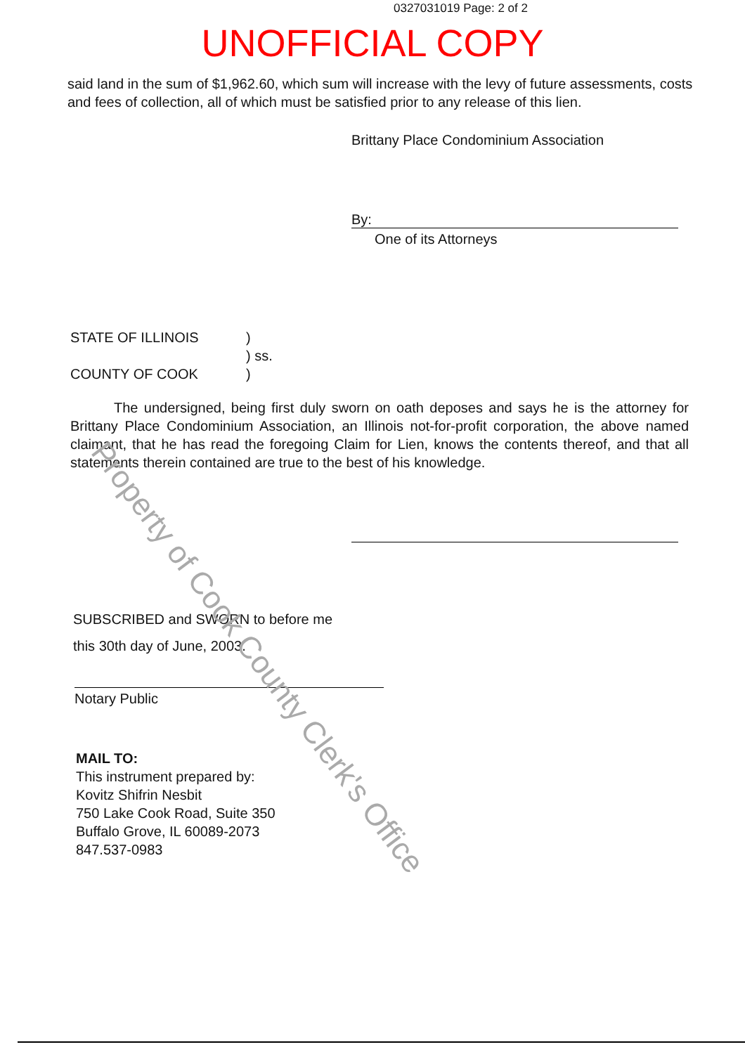0327031019 Page: 2 of 2
UNOFFICIAL COPY
said land in the sum of $1,962.60, which sum will increase with the levy of future assessments, costs and fees of collection, all of which must be satisfied prior to any release of this lien.
Brittany Place Condominium Association
By:
One of its Attorneys
STATE OF ILLINOIS)
) ss.
COUNTY OF COOK)
The undersigned, being first duly sworn on oath deposes and says he is the attorney for Brittany Place Condominium Association, an Illinois not-for-profit corporation, the above named claimant, that he has read the foregoing Claim for Lien, knows the contents thereof, and that all statements therein contained are true to the best of his knowledge.
SUBSCRIBED and SWORN to before me
this 30th day of June, 2003.
Notary Public
MAIL TO:
This instrument prepared by:
Kovitz Shifrin Nesbit
750 Lake Cook Road, Suite 350
Buffalo Grove, IL 60089-2073
847.537-0983
Property of Cook County Clerk's Office